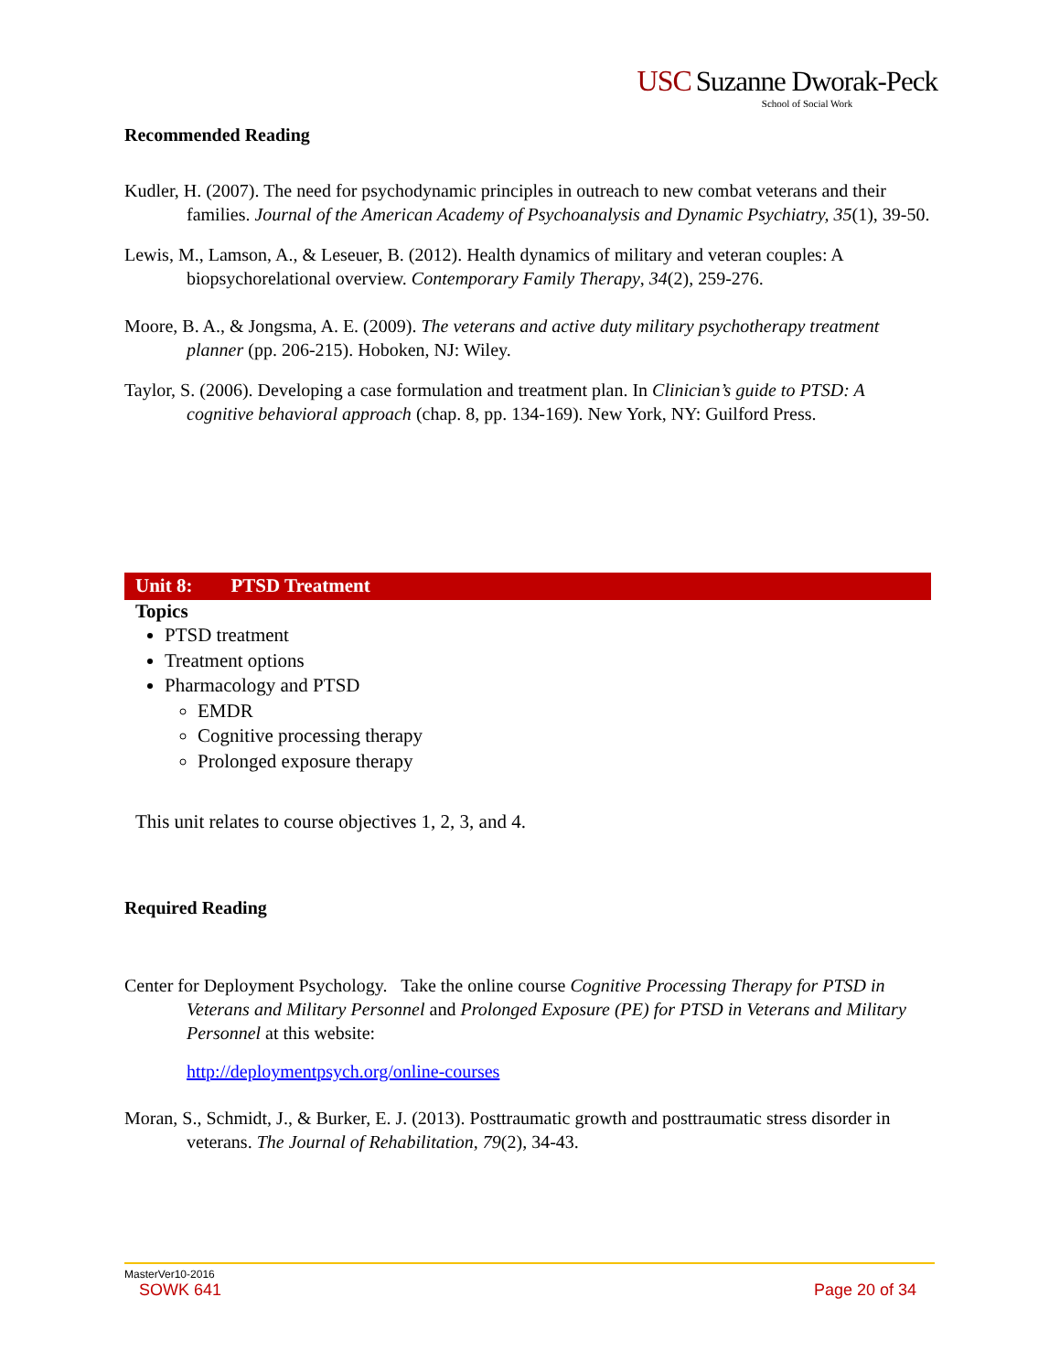USC Suzanne Dworak-Peck
School of Social Work
Recommended Reading
Kudler, H. (2007). The need for psychodynamic principles in outreach to new combat veterans and their families. Journal of the American Academy of Psychoanalysis and Dynamic Psychiatry, 35(1), 39-50.
Lewis, M., Lamson, A., & Leseuer, B. (2012). Health dynamics of military and veteran couples: A biopsychorelational overview. Contemporary Family Therapy, 34(2), 259-276.
Moore, B. A., & Jongsma, A. E. (2009). The veterans and active duty military psychotherapy treatment planner (pp. 206-215). Hoboken, NJ: Wiley.
Taylor, S. (2006). Developing a case formulation and treatment plan. In Clinician’s guide to PTSD: A cognitive behavioral approach (chap. 8, pp. 134-169). New York, NY: Guilford Press.
Unit 8: PTSD Treatment
Topics
PTSD treatment
Treatment options
Pharmacology and PTSD
EMDR
Cognitive processing therapy
Prolonged exposure therapy
This unit relates to course objectives 1, 2, 3, and 4.
Required Reading
Center for Deployment Psychology. Take the online course Cognitive Processing Therapy for PTSD in Veterans and Military Personnel and Prolonged Exposure (PE) for PTSD in Veterans and Military Personnel at this website:
http://deploymentpsych.org/online-courses
Moran, S., Schmidt, J., & Burker, E. J. (2013). Posttraumatic growth and posttraumatic stress disorder in veterans. The Journal of Rehabilitation, 79(2), 34-43.
MasterVer10-2016
SOWK 641 Page 20 of 34